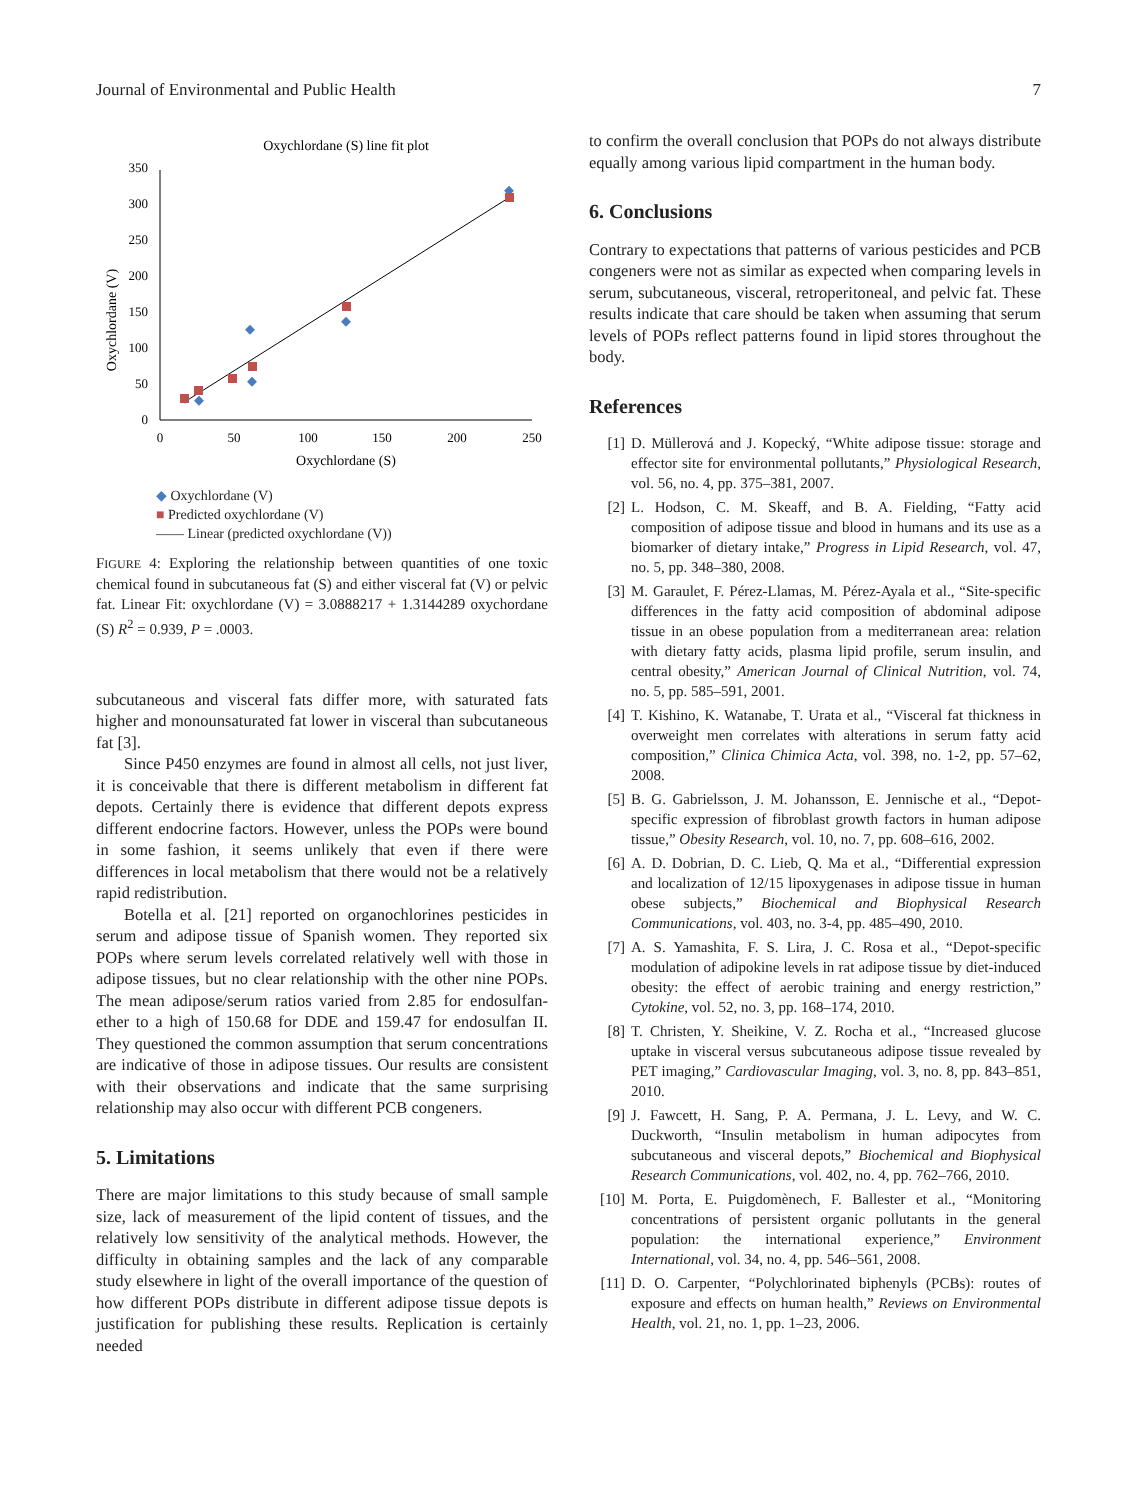Journal of Environmental and Public Health 7
Oxychlordane (S) line fit plot
0
50
100
150
200
250
300
350
0
50
100
150
200
250
Oxychlordane (S)
Oxychlordane (V)
◆ Oxychlordane (V)
■ Predicted oxychlordane (V)
—— Linear (predicted oxychlordane (V))
FIGURE 4: Exploring the relationship between quantities of one toxic chemical found in subcutaneous fat (S) and either visceral fat (V) or pelvic fat. Linear Fit: oxychlordane (V) = 3.0888217 + 1.3144289 oxychordane (S) R<sup>2</sup> = 0.939, P = .0003.
subcutaneous and visceral fats differ more, with saturated fats higher and monounsaturated fat lower in visceral than subcutaneous fat [3].
Since P450 enzymes are found in almost all cells, not just liver, it is conceivable that there is different metabolism in different fat depots. Certainly there is evidence that different depots express different endocrine factors. However, unless the POPs were bound in some fashion, it seems unlikely that even if there were differences in local metabolism that there would not be a relatively rapid redistribution.
Botella et al. [21] reported on organochlorines pesticides in serum and adipose tissue of Spanish women. They reported six POPs where serum levels correlated relatively well with those in adipose tissues, but no clear relationship with the other nine POPs. The mean adipose/serum ratios varied from 2.85 for endosulfan-ether to a high of 150.68 for DDE and 159.47 for endosulfan II. They questioned the common assumption that serum concentrations are indicative of those in adipose tissues. Our results are consistent with their observations and indicate that the same surprising relationship may also occur with different PCB congeners.
5. Limitations
There are major limitations to this study because of small sample size, lack of measurement of the lipid content of tissues, and the relatively low sensitivity of the analytical methods. However, the difficulty in obtaining samples and the lack of any comparable study elsewhere in light of the overall importance of the question of how different POPs distribute in different adipose tissue depots is justification for publishing these results. Replication is certainly needed
to confirm the overall conclusion that POPs do not always distribute equally among various lipid compartment in the human body.
6. Conclusions
Contrary to expectations that patterns of various pesticides and PCB congeners were not as similar as expected when comparing levels in serum, subcutaneous, visceral, retroperitoneal, and pelvic fat. These results indicate that care should be taken when assuming that serum levels of POPs reflect patterns found in lipid stores throughout the body.
References
[1] D. Müllerová and J. Kopecký, “White adipose tissue: storage and effector site for environmental pollutants,” Physiological Research, vol. 56, no. 4, pp. 375–381, 2007.
[2] L. Hodson, C. M. Skeaff, and B. A. Fielding, “Fatty acid composition of adipose tissue and blood in humans and its use as a biomarker of dietary intake,” Progress in Lipid Research, vol. 47, no. 5, pp. 348–380, 2008.
[3] M. Garaulet, F. Pérez-Llamas, M. Pérez-Ayala et al., “Site-specific differences in the fatty acid composition of abdominal adipose tissue in an obese population from a mediterranean area: relation with dietary fatty acids, plasma lipid profile, serum insulin, and central obesity,” American Journal of Clinical Nutrition, vol. 74, no. 5, pp. 585–591, 2001.
[4] T. Kishino, K. Watanabe, T. Urata et al., “Visceral fat thickness in overweight men correlates with alterations in serum fatty acid composition,” Clinica Chimica Acta, vol. 398, no. 1-2, pp. 57–62, 2008.
[5] B. G. Gabrielsson, J. M. Johansson, E. Jennische et al., “Depot-specific expression of fibroblast growth factors in human adipose tissue,” Obesity Research, vol. 10, no. 7, pp. 608–616, 2002.
[6] A. D. Dobrian, D. C. Lieb, Q. Ma et al., “Differential expression and localization of 12/15 lipoxygenases in adipose tissue in human obese subjects,” Biochemical and Biophysical Research Communications, vol. 403, no. 3-4, pp. 485–490, 2010.
[7] A. S. Yamashita, F. S. Lira, J. C. Rosa et al., “Depot-specific modulation of adipokine levels in rat adipose tissue by diet-induced obesity: the effect of aerobic training and energy restriction,” Cytokine, vol. 52, no. 3, pp. 168–174, 2010.
[8] T. Christen, Y. Sheikine, V. Z. Rocha et al., “Increased glucose uptake in visceral versus subcutaneous adipose tissue revealed by PET imaging,” Cardiovascular Imaging, vol. 3, no. 8, pp. 843–851, 2010.
[9] J. Fawcett, H. Sang, P. A. Permana, J. L. Levy, and W. C. Duckworth, “Insulin metabolism in human adipocytes from subcutaneous and visceral depots,” Biochemical and Biophysical Research Communications, vol. 402, no. 4, pp. 762–766, 2010.
[10] M. Porta, E. Puigdomènech, F. Ballester et al., “Monitoring concentrations of persistent organic pollutants in the general population: the international experience,” Environment International, vol. 34, no. 4, pp. 546–561, 2008.
[11] D. O. Carpenter, “Polychlorinated biphenyls (PCBs): routes of exposure and effects on human health,” Reviews on Environmental Health, vol. 21, no. 1, pp. 1–23, 2006.